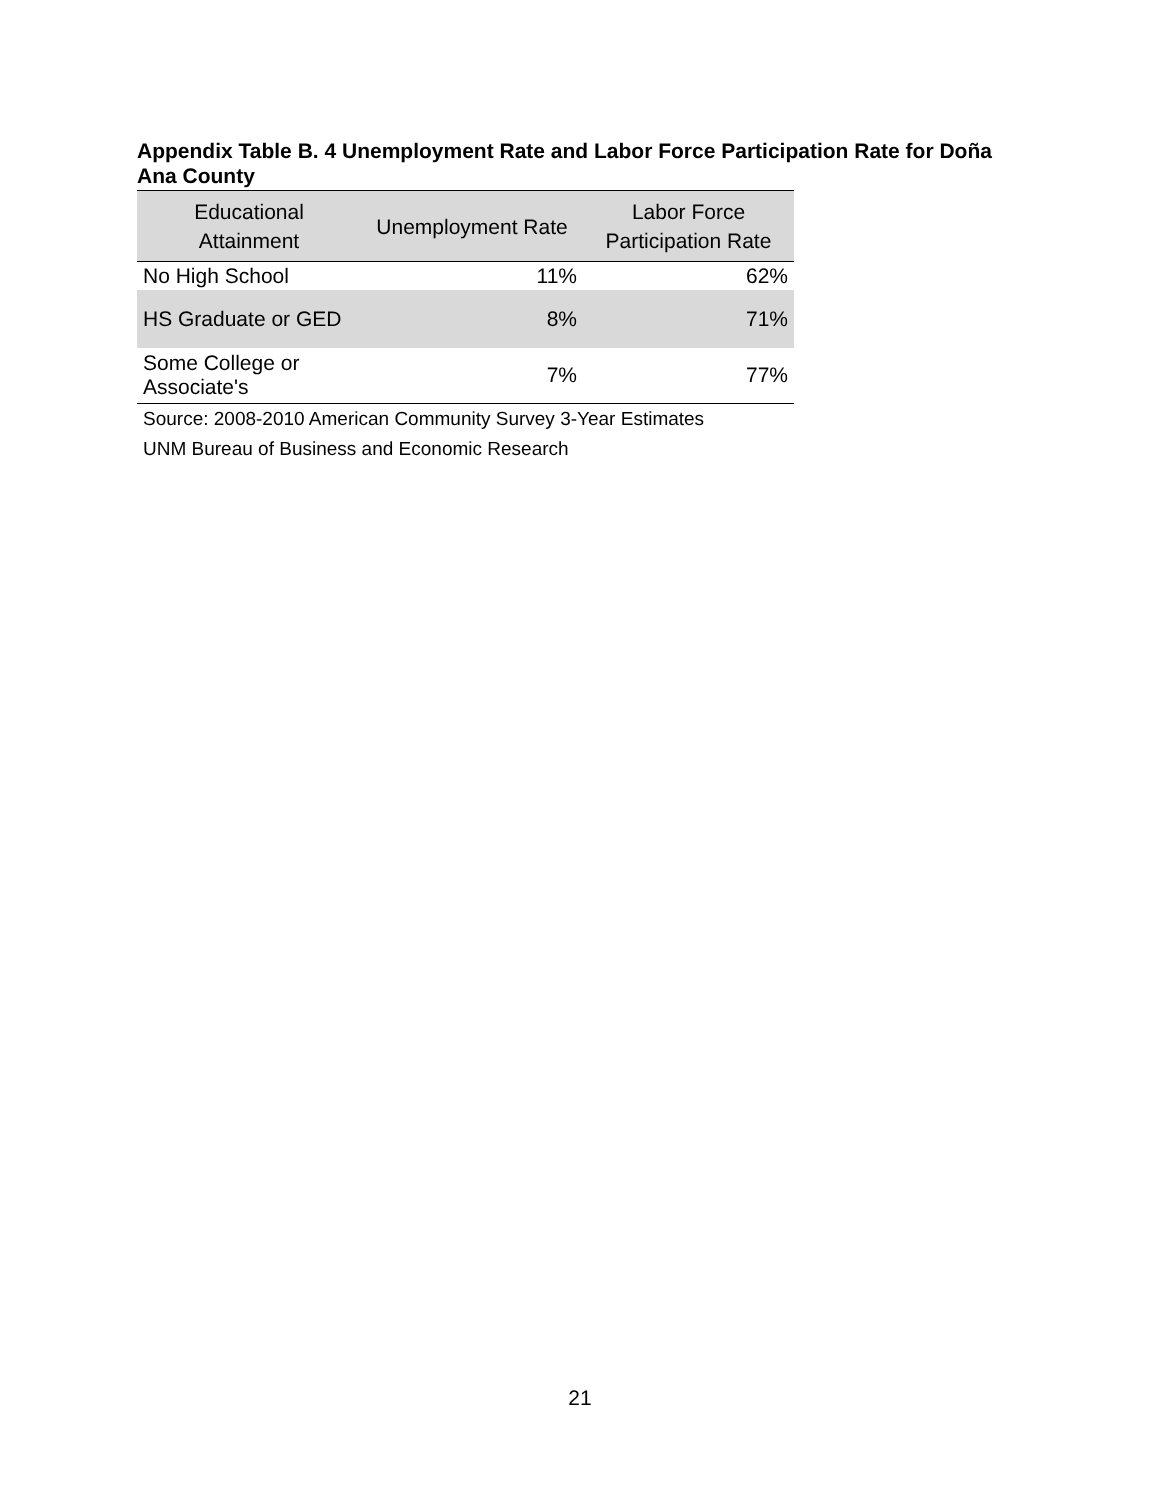Appendix Table B. 4 Unemployment Rate and Labor Force Participation Rate for Doña Ana County
| Educational Attainment | Unemployment Rate | Labor Force Participation Rate |
| --- | --- | --- |
| No High School | 11% | 62% |
| HS Graduate or GED | 8% | 71% |
| Some College or Associate's | 7% | 77% |
Source: 2008-2010 American Community Survey 3-Year Estimates
UNM Bureau of Business and Economic Research
21